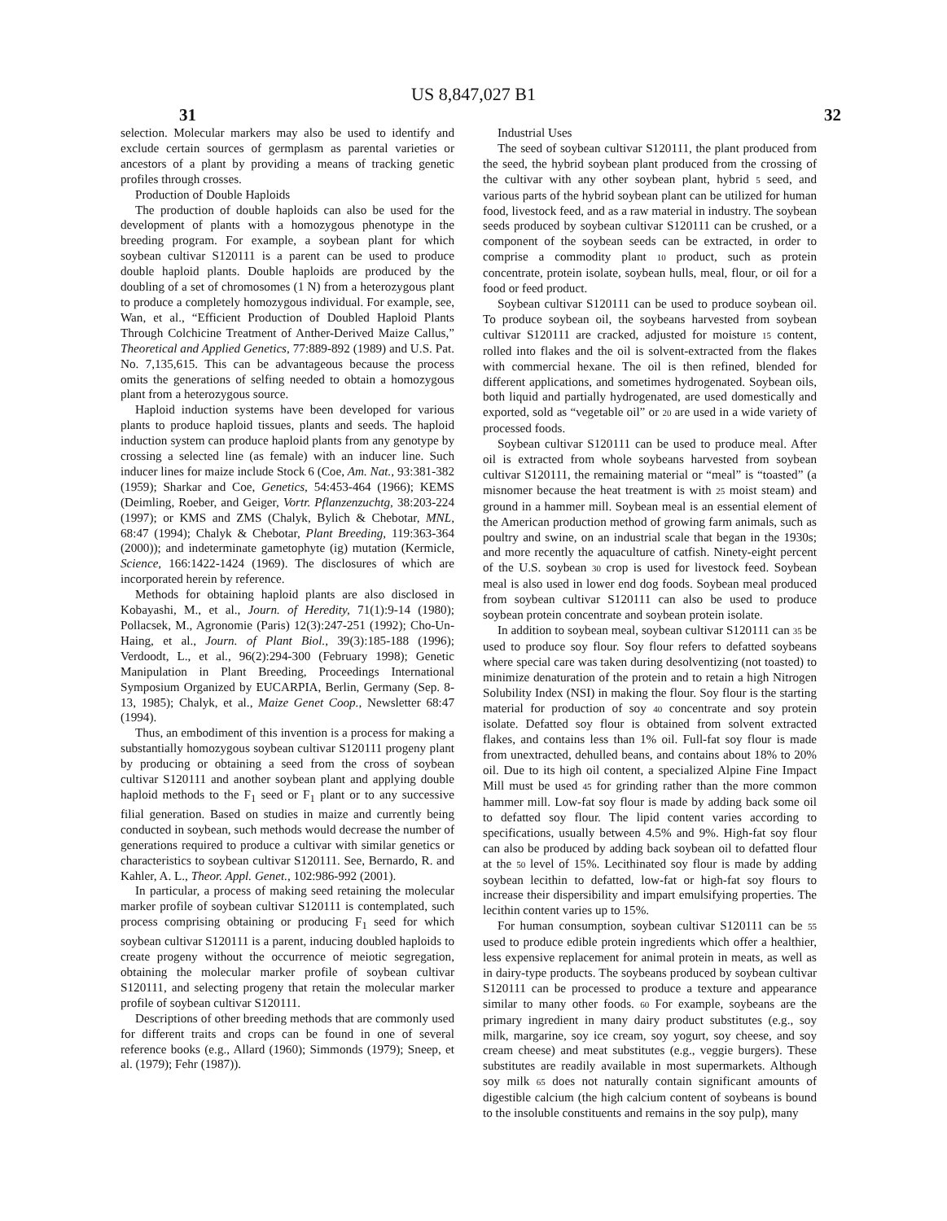US 8,847,027 B1
31 32
selection. Molecular markers may also be used to identify and exclude certain sources of germplasm as parental varieties or ancestors of a plant by providing a means of tracking genetic profiles through crosses.
Production of Double Haploids
The production of double haploids can also be used for the development of plants with a homozygous phenotype in the breeding program. For example, a soybean plant for which soybean cultivar S120111 is a parent can be used to produce double haploid plants. Double haploids are produced by the doubling of a set of chromosomes (1 N) from a heterozygous plant to produce a completely homozygous individual. For example, see, Wan, et al., “Efficient Production of Doubled Haploid Plants Through Colchicine Treatment of Anther-Derived Maize Callus,” Theoretical and Applied Genetics, 77:889-892 (1989) and U.S. Pat. No. 7,135,615. This can be advantageous because the process omits the generations of selfing needed to obtain a homozygous plant from a heterozygous source.
Haploid induction systems have been developed for various plants to produce haploid tissues, plants and seeds. The haploid induction system can produce haploid plants from any genotype by crossing a selected line (as female) with an inducer line. Such inducer lines for maize include Stock 6 (Coe, Am. Nat., 93:381-382 (1959); Sharkar and Coe, Genetics, 54:453-464 (1966); KEMS (Deimling, Roeber, and Geiger, Vortr. Pflanzenzuchtg, 38:203-224 (1997); or KMS and ZMS (Chalyk, Bylich & Chebotar, MNL, 68:47 (1994); Chalyk & Chebotar, Plant Breeding, 119:363-364 (2000)); and indeterminate gametophyte (ig) mutation (Kermicle, Science, 166:1422-1424 (1969). The disclosures of which are incorporated herein by reference.
Methods for obtaining haploid plants are also disclosed in Kobayashi, M., et al., Journ. of Heredity, 71(1):9-14 (1980); Pollacsek, M., Agronomie (Paris) 12(3):247-251 (1992); Cho-Un-Haing, et al., Journ. of Plant Biol., 39(3):185-188 (1996); Verdoodt, L., et al., 96(2):294-300 (February 1998); Genetic Manipulation in Plant Breeding, Proceedings International Symposium Organized by EUCARPIA, Berlin, Germany (Sep. 8-13, 1985); Chalyk, et al., Maize Genet Coop., Newsletter 68:47 (1994).
Thus, an embodiment of this invention is a process for making a substantially homozygous soybean cultivar S120111 progeny plant by producing or obtaining a seed from the cross of soybean cultivar S120111 and another soybean plant and applying double haploid methods to the F<sub>1</sub> seed or F<sub>1</sub> plant or to any successive filial generation. Based on studies in maize and currently being conducted in soybean, such methods would decrease the number of generations required to produce a cultivar with similar genetics or characteristics to soybean cultivar S120111. See, Bernardo, R. and Kahler, A. L., Theor. Appl. Genet., 102:986-992 (2001).
In particular, a process of making seed retaining the molecular marker profile of soybean cultivar S120111 is contemplated, such process comprising obtaining or producing F<sub>1</sub> seed for which soybean cultivar S120111 is a parent, inducing doubled haploids to create progeny without the occurrence of meiotic segregation, obtaining the molecular marker profile of soybean cultivar S120111, and selecting progeny that retain the molecular marker profile of soybean cultivar S120111.
Descriptions of other breeding methods that are commonly used for different traits and crops can be found in one of several reference books (e.g., Allard (1960); Simmonds (1979); Sneep, et al. (1979); Fehr (1987)).
Industrial Uses
The seed of soybean cultivar S120111, the plant produced from the seed, the hybrid soybean plant produced from the crossing of the cultivar with any other soybean plant, hybrid 5 seed, and various parts of the hybrid soybean plant can be utilized for human food, livestock feed, and as a raw material in industry. The soybean seeds produced by soybean cultivar S120111 can be crushed, or a component of the soybean seeds can be extracted, in order to comprise a commodity plant 10 product, such as protein concentrate, protein isolate, soybean hulls, meal, flour, or oil for a food or feed product.
Soybean cultivar S120111 can be used to produce soybean oil. To produce soybean oil, the soybeans harvested from soybean cultivar S120111 are cracked, adjusted for moisture 15 content, rolled into flakes and the oil is solvent-extracted from the flakes with commercial hexane. The oil is then refined, blended for different applications, and sometimes hydrogenated. Soybean oils, both liquid and partially hydrogenated, are used domestically and exported, sold as “vegetable oil” or 20 are used in a wide variety of processed foods.
Soybean cultivar S120111 can be used to produce meal. After oil is extracted from whole soybeans harvested from soybean cultivar S120111, the remaining material or “meal” is “toasted” (a misnomer because the heat treatment is with 25 moist steam) and ground in a hammer mill. Soybean meal is an essential element of the American production method of growing farm animals, such as poultry and swine, on an industrial scale that began in the 1930s; and more recently the aquaculture of catfish. Ninety-eight percent of the U.S. soybean 30 crop is used for livestock feed. Soybean meal is also used in lower end dog foods. Soybean meal produced from soybean cultivar S120111 can also be used to produce soybean protein concentrate and soybean protein isolate.
In addition to soybean meal, soybean cultivar S120111 can 35 be used to produce soy flour. Soy flour refers to defatted soybeans where special care was taken during desolventizing (not toasted) to minimize denaturation of the protein and to retain a high Nitrogen Solubility Index (NSI) in making the flour. Soy flour is the starting material for production of soy 40 concentrate and soy protein isolate. Defatted soy flour is obtained from solvent extracted flakes, and contains less than 1% oil. Full-fat soy flour is made from unextracted, dehulled beans, and contains about 18% to 20% oil. Due to its high oil content, a specialized Alpine Fine Impact Mill must be used 45 for grinding rather than the more common hammer mill. Low-fat soy flour is made by adding back some oil to defatted soy flour. The lipid content varies according to specifications, usually between 4.5% and 9%. High-fat soy flour can also be produced by adding back soybean oil to defatted flour at the 50 level of 15%. Lecithinated soy flour is made by adding soybean lecithin to defatted, low-fat or high-fat soy flours to increase their dispersibility and impart emulsifying properties. The lecithin content varies up to 15%.
For human consumption, soybean cultivar S120111 can be 55 used to produce edible protein ingredients which offer a healthier, less expensive replacement for animal protein in meats, as well as in dairy-type products. The soybeans produced by soybean cultivar S120111 can be processed to produce a texture and appearance similar to many other foods. 60 For example, soybeans are the primary ingredient in many dairy product substitutes (e.g., soy milk, margarine, soy ice cream, soy yogurt, soy cheese, and soy cream cheese) and meat substitutes (e.g., veggie burgers). These substitutes are readily available in most supermarkets. Although soy milk 65 does not naturally contain significant amounts of digestible calcium (the high calcium content of soybeans is bound to the insoluble constituents and remains in the soy pulp), many